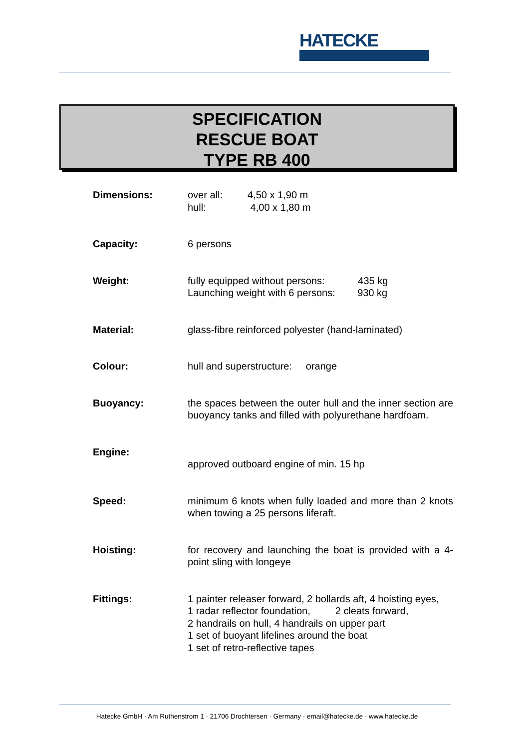HATECKE
SPECIFICATION
RESCUE BOAT
TYPE RB 400
| Dimensions: | over all: 4,50 x 1,90 m hull: 4,00 x 1,80 m |
| Capacity: | 6 persons |
| Weight: | fully equipped without persons: 435 kg Launching weight with 6 persons: 930 kg |
| Material: | glass-fibre reinforced polyester (hand-laminated) |
| Colour: | hull and superstructure: orange |
| Buoyancy: | the spaces between the outer hull and the inner section are buoyancy tanks and filled with polyurethane hardfoam. |
| Engine: | approved outboard engine of min. 15 hp |
| Speed: | minimum 6 knots when fully loaded and more than 2 knots when towing a 25 persons liferaft. |
| Hoisting: | for recovery and launching the boat is provided with a 4-point sling with longeye |
| Fittings: | 1 painter releaser forward, 2 bollards aft, 4 hoisting eyes, 1 radar reflector foundation, 2 cleats forward, 2 handrails on hull, 4 handrails on upper part 1 set of buoyant lifelines around the boat 1 set of retro-reflective tapes |
Hatecke GmbH · Am Ruthenstrom 1 · 21706 Drochtersen · Germany · email@hatecke.de · www.hatecke.de